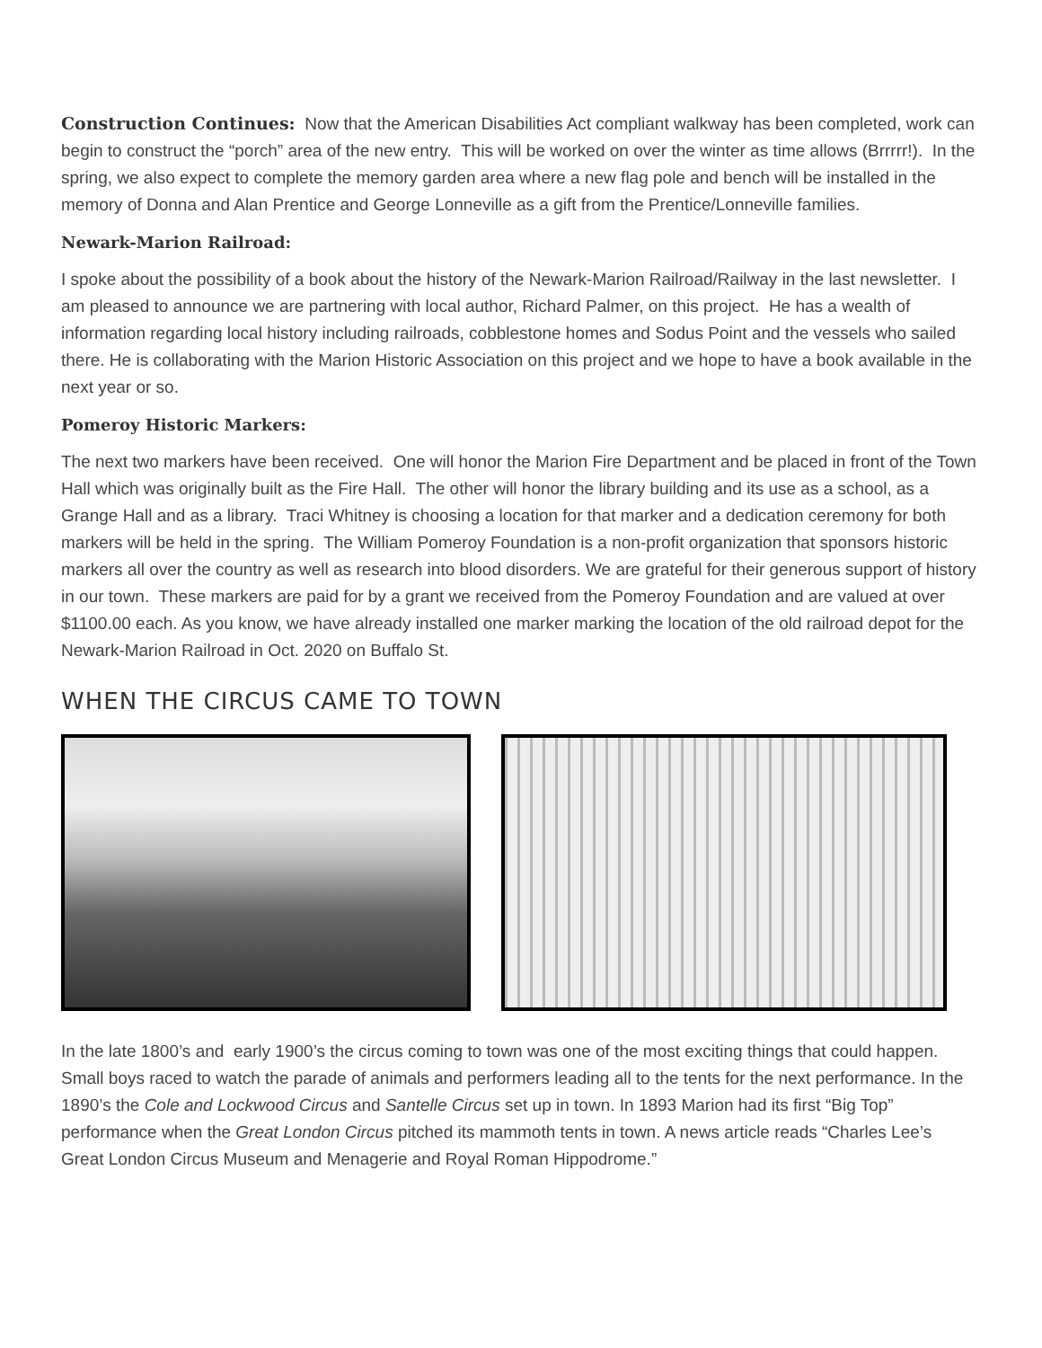Construction Continues: Now that the American Disabilities Act compliant walkway has been completed, work can begin to construct the “porch” area of the new entry. This will be worked on over the winter as time allows (Brrrrr!). In the spring, we also expect to complete the memory garden area where a new flag pole and bench will be installed in the memory of Donna and Alan Prentice and George Lonneville as a gift from the Prentice/Lonneville families.
Newark-Marion Railroad:
I spoke about the possibility of a book about the history of the Newark-Marion Railroad/Railway in the last newsletter. I am pleased to announce we are partnering with local author, Richard Palmer, on this project. He has a wealth of information regarding local history including railroads, cobblestone homes and Sodus Point and the vessels who sailed there. He is collaborating with the Marion Historic Association on this project and we hope to have a book available in the next year or so.
Pomeroy Historic Markers:
The next two markers have been received. One will honor the Marion Fire Department and be placed in front of the Town Hall which was originally built as the Fire Hall. The other will honor the library building and its use as a school, as a Grange Hall and as a library. Traci Whitney is choosing a location for that marker and a dedication ceremony for both markers will be held in the spring. The William Pomeroy Foundation is a non-profit organization that sponsors historic markers all over the country as well as research into blood disorders. We are grateful for their generous support of history in our town. These markers are paid for by a grant we received from the Pomeroy Foundation and are valued at over $1100.00 each. As you know, we have already installed one marker marking the location of the old railroad depot for the Newark-Marion Railroad in Oct. 2020 on Buffalo St.
WHEN THE CIRCUS CAME TO TOWN
In the late 1800’s and early 1900’s the circus coming to town was one of the most exciting things that could happen. Small boys raced to watch the parade of animals and performers leading all to the tents for the next performance. In the 1890’s the Cole and Lockwood Circus and Santelle Circus set up in town. In 1893 Marion had its first “Big Top” performance when the Great London Circus pitched its mammoth tents in town. A news article reads “Charles Lee’s Great London Circus Museum and Menagerie and Royal Roman Hippodrome.”